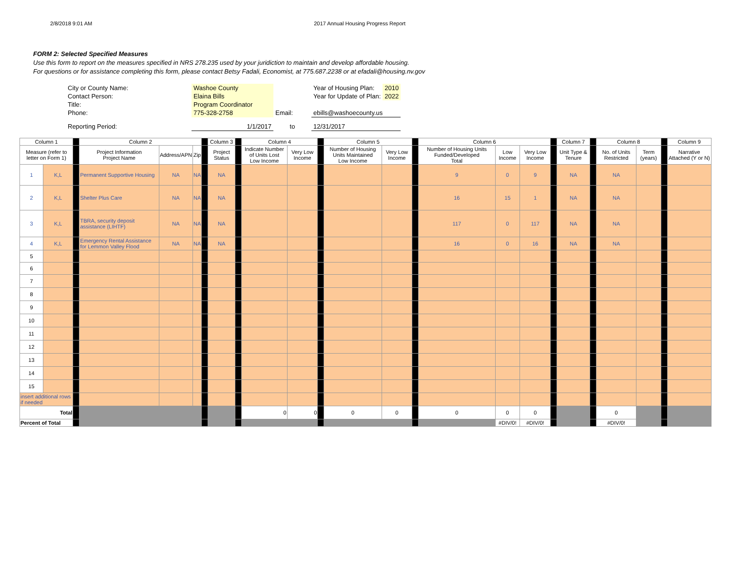2/8/2018 9:01 AM 2017 Annual Housing Progress Report
FORM 2: Selected Specified Measures
Use this form to report on the measures specified in NRS 278.235 used by your juridiction to maintain and develop affordable housing.
For questions or for assistance completing this form, please contact Betsy Fadali, Economist, at 775.687.2238 or at efadali@housing.nv.gov
| City or County Name: | Washoe County | | Year of Housing Plan: | 2010 |
| Contact Person: | Elaina Bills | | Year for Update of Plan: | 2022 |
| Title: | Program Coordinator | | | |
| Phone: | 775-328-2758 | Email: | ebills@washoecounty.us | |
| Reporting Period: | 1/1/2017 | to | 12/31/2017 | |
| Column 1 | | | Column 2 | | | | Column 3 | | Column 4 | | | Column 5 | | | Column 6 | | | | Column 7 | | Column 8 | | | Column 9 |
| --- | --- | --- | --- | --- | --- | --- | --- | --- | --- | --- | --- | --- | --- | --- | --- | --- | --- | --- | --- | --- | --- | --- | --- | --- |
| Measure (refer to letter on Form 1) | | | Project Information Project Name | Address/APN | Zip | | Project Status | | Indicate Number of Units Lost Low Income | Very Low Income | | Number of Housing Units Maintained Low Income | Very Low Income | | Number of Housing Units Funded/Developed Total | Low Income | Very Low Income | | Unit Type & Tenure | | No. of Units Restricted | Term (years) | | Narrative Attached (Y or N) |
| 1 | K,L | | Permanent Supportive Housing | NA | NA | | NA | | | | | | | | 9 | 0 | 9 | | NA | | NA | | | |
| 2 | K,L | | Shelter Plus Care | NA | NA | | NA | | | | | | | | 16 | 15 | 1 | | NA | | NA | | | |
| 3 | K,L | | TBRA, security deposit assistance (LIHTF) | NA | NA | | NA | | | | | | | | 117 | 0 | 117 | | NA | | NA | | | |
| 4 | K,L | | Emergency Rental Assistance for Lemmon Valley Flood | NA | NA | | NA | | | | | | | | 16 | 0 | 16 | | NA | | NA | | | |
| 5 | | | | | | | | | | | | | | | | | | | | | | | | |
| 6 | | | | | | | | | | | | | | | | | | | | | | | | |
| 7 | | | | | | | | | | | | | | | | | | | | | | | | |
| 8 | | | | | | | | | | | | | | | | | | | | | | | | |
| 9 | | | | | | | | | | | | | | | | | | | | | | | | |
| 10 | | | | | | | | | | | | | | | | | | | | | | | | |
| 11 | | | | | | | | | | | | | | | | | | | | | | | | |
| 12 | | | | | | | | | | | | | | | | | | | | | | | | |
| 13 | | | | | | | | | | | | | | | | | | | | | | | | |
| 14 | | | | | | | | | | | | | | | | | | | | | | | | |
| 15 | | | | | | | | | | | | | | | | | | | | | | | | |
| insert additional rows if needed | | | | | | | | | | | | | | | | | | | | | | | | |
| Total | | | | | | | | | 0 | 0 | | 0 | 0 | | 0 | 0 | 0 | | | | 0 | | | |
| Percent of Total | | | | | | | | | | | | | | | | #DIV/0! | #DIV/0! | | | | #DIV/0! | | | |